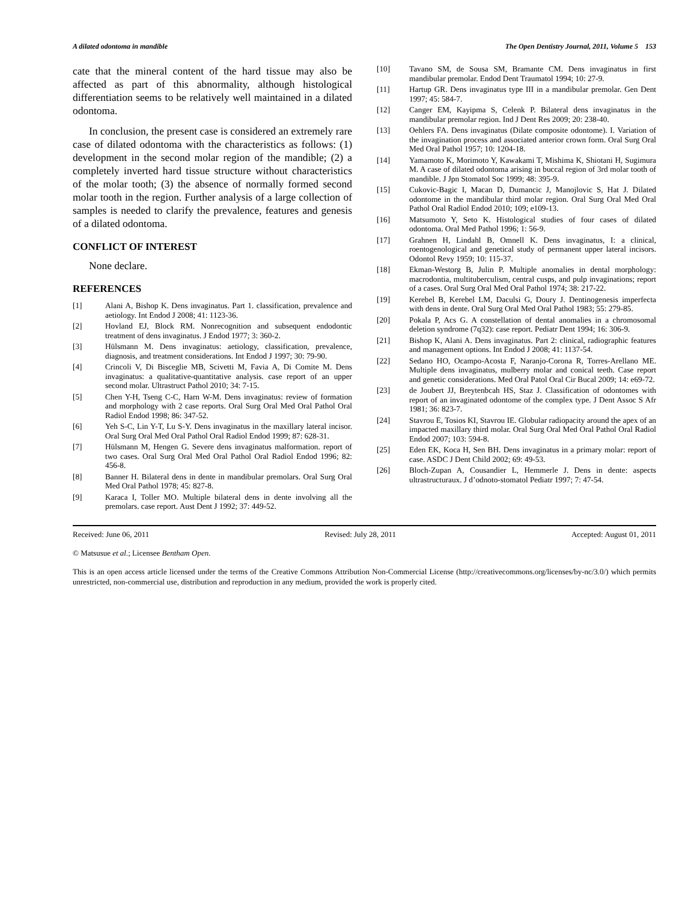A dilated odontoma in mandible The Open Dentistry Journal, 2011, Volume 5 153
cate that the mineral content of the hard tissue may also be affected as part of this abnormality, although histological differentiation seems to be relatively well maintained in a dilated odontoma.
In conclusion, the present case is considered an extremely rare case of dilated odontoma with the characteristics as follows: (1) development in the second molar region of the mandible; (2) a completely inverted hard tissue structure without characteristics of the molar tooth; (3) the absence of normally formed second molar tooth in the region. Further analysis of a large collection of samples is needed to clarify the prevalence, features and genesis of a dilated odontoma.
CONFLICT OF INTEREST
None declare.
REFERENCES
[1] Alani A, Bishop K. Dens invaginatus. Part 1. classification, prevalence and aetiology. Int Endod J 2008; 41: 1123-36.
[2] Hovland EJ, Block RM. Nonrecognition and subsequent endodontic treatment of dens invaginatus. J Endod 1977; 3: 360-2.
[3] Hülsmann M. Dens invaginatus: aetiology, classification, prevalence, diagnosis, and treatment considerations. Int Endod J 1997; 30: 79-90.
[4] Crincoli V, Di Bisceglie MB, Scivetti M, Favia A, Di Comite M. Dens invaginatus: a qualitative-quantitative analysis. case report of an upper second molar. Ultrastruct Pathol 2010; 34: 7-15.
[5] Chen Y-H, Tseng C-C, Harn W-M. Dens invaginatus: review of formation and morphology with 2 case reports. Oral Surg Oral Med Oral Pathol Oral Radiol Endod 1998; 86: 347-52.
[6] Yeh S-C, Lin Y-T, Lu S-Y. Dens invaginatus in the maxillary lateral incisor. Oral Surg Oral Med Oral Pathol Oral Radiol Endod 1999; 87: 628-31.
[7] Hülsmann M, Hengen G. Severe dens invaginatus malformation. report of two cases. Oral Surg Oral Med Oral Pathol Oral Radiol Endod 1996; 82: 456-8.
[8] Banner H. Bilateral dens in dente in mandibular premolars. Oral Surg Oral Med Oral Pathol 1978; 45: 827-8.
[9] Karaca I, Toller MO. Multiple bilateral dens in dente involving all the premolars. case report. Aust Dent J 1992; 37: 449-52.
[10] Tavano SM, de Sousa SM, Bramante CM. Dens invaginatus in first mandibular premolar. Endod Dent Traumatol 1994; 10: 27-9.
[11] Hartup GR. Dens invaginatus type III in a mandibular premolar. Gen Dent 1997; 45: 584-7.
[12] Canger EM, Kayipma S, Celenk P. Bilateral dens invaginatus in the mandibular premolar region. Ind J Dent Res 2009; 20: 238-40.
[13] Oehlers FA. Dens invaginatus (Dilate composite odontome). I. Variation of the invagination process and associated anterior crown form. Oral Surg Oral Med Oral Pathol 1957; 10: 1204-18.
[14] Yamamoto K, Morimoto Y, Kawakami T, Mishima K, Shiotani H, Sugimura M. A case of dilated odontoma arising in buccal region of 3rd molar tooth of mandible. J Jpn Stomatol Soc 1999; 48: 395-9.
[15] Cukovic-Bagic I, Macan D, Dumancic J, Manojlovic S, Hat J. Dilated odontome in the mandibular third molar region. Oral Surg Oral Med Oral Pathol Oral Radiol Endod 2010; 109; e109-13.
[16] Matsumoto Y, Seto K. Histological studies of four cases of dilated odontoma. Oral Med Pathol 1996; 1: 56-9.
[17] Grahnen H, Lindahl B, Omnell K. Dens invaginatus, I: a clinical, roentogenological and genetical study of permanent upper lateral incisors. Odontol Revy 1959; 10: 115-37.
[18] Ekman-Westorg B, Julin P. Multiple anomalies in dental morphology: macrodontia, multituberculism, central cusps, and pulp invaginations; report of a cases. Oral Surg Oral Med Oral Pathol 1974; 38: 217-22.
[19] Kerebel B, Kerebel LM, Daculsi G, Doury J. Dentinogenesis imperfecta with dens in dente. Oral Surg Oral Med Oral Pathol 1983; 55: 279-85.
[20] Pokala P, Acs G. A constellation of dental anomalies in a chromosomal deletion syndrome (7q32): case report. Pediatr Dent 1994; 16: 306-9.
[21] Bishop K, Alani A. Dens invaginatus. Part 2: clinical, radiographic features and management options. Int Endod J 2008; 41: 1137-54.
[22] Sedano HO, Ocampo-Acosta F, Naranjo-Corona R, Torres-Arellano ME. Multiple dens invaginatus, mulberry molar and conical teeth. Case report and genetic considerations. Med Oral Patol Oral Cir Bucal 2009; 14: e69-72.
[23] de Joubert JJ, Breytenbcah HS, Staz J. Classification of odontomes with report of an invaginated odontome of the complex type. J Dent Assoc S Afr 1981; 36: 823-7.
[24] Stavrou E, Tosios KI, Stavrou IE. Globular radiopacity around the apex of an impacted maxillary third molar. Oral Surg Oral Med Oral Pathol Oral Radiol Endod 2007; 103: 594-8.
[25] Eden EK, Koca H, Sen BH. Dens invaginatus in a primary molar: report of case. ASDC J Dent Child 2002; 69: 49-53.
[26] Bloch-Zupan A, Cousandier L, Hemmerle J. Dens in dente: aspects ultrastructuraux. J d’odnoto-stomatol Pediatr 1997; 7: 47-54.
Received: June 06, 2011 Revised: July 28, 2011 Accepted: August 01, 2011
© Matsusue et al.; Licensee Bentham Open.
This is an open access article licensed under the terms of the Creative Commons Attribution Non-Commercial License (http://creativecommons.org/licenses/by-nc/3.0/) which permits unrestricted, non-commercial use, distribution and reproduction in any medium, provided the work is properly cited.